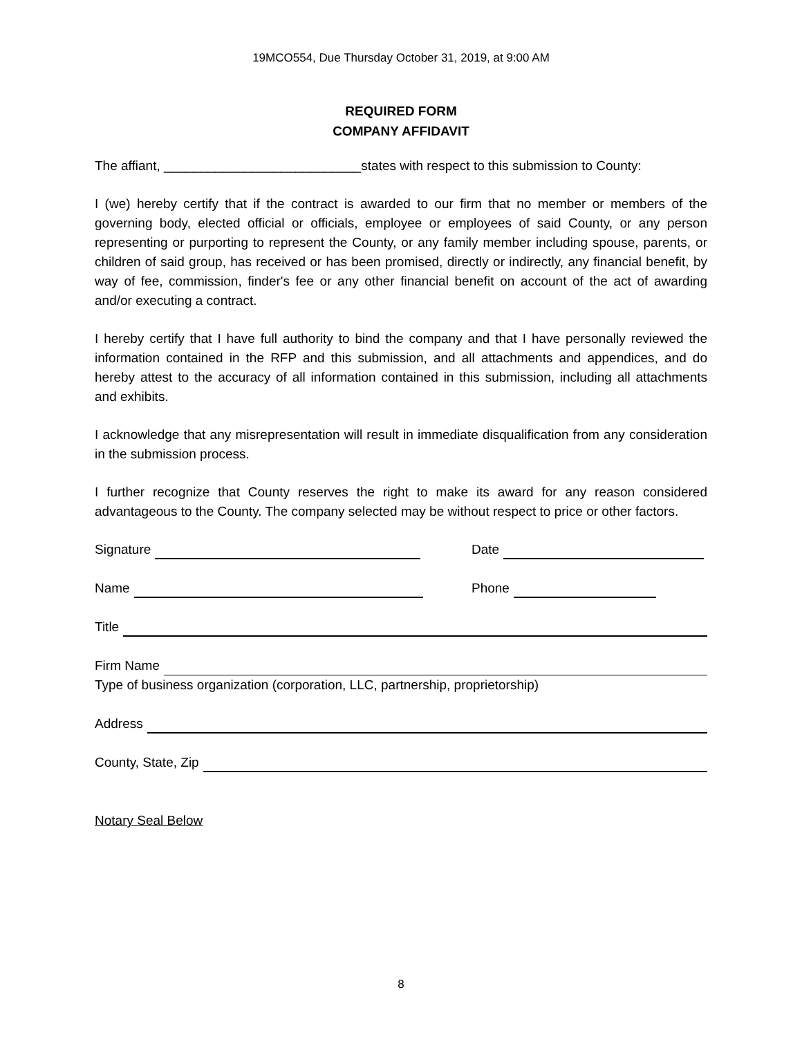19MCO554, Due Thursday October 31, 2019, at 9:00 AM
REQUIRED FORM
COMPANY AFFIDAVIT
The affiant, ___________________________states with respect to this submission to County:
I (we) hereby certify that if the contract is awarded to our firm that no member or members of the governing body, elected official or officials, employee or employees of said County, or any person representing or purporting to represent the County, or any family member including spouse, parents, or children of said group, has received or has been promised, directly or indirectly, any financial benefit, by way of fee, commission, finder's fee or any other financial benefit on account of the act of awarding and/or executing a contract.
I hereby certify that I have full authority to bind the company and that I have personally reviewed the information contained in the RFP and this submission, and all attachments and appendices, and do hereby attest to the accuracy of all information contained in this submission, including all attachments and exhibits.
I acknowledge that any misrepresentation will result in immediate disqualification from any consideration in the submission process.
I further recognize that County reserves the right to make its award for any reason considered advantageous to the County. The company selected may be without respect to price or other factors.
Signature
Date
Name
Phone
Title
Firm Name
Type of business organization (corporation, LLC, partnership, proprietorship)
Address
County, State, Zip
Notary Seal Below
8